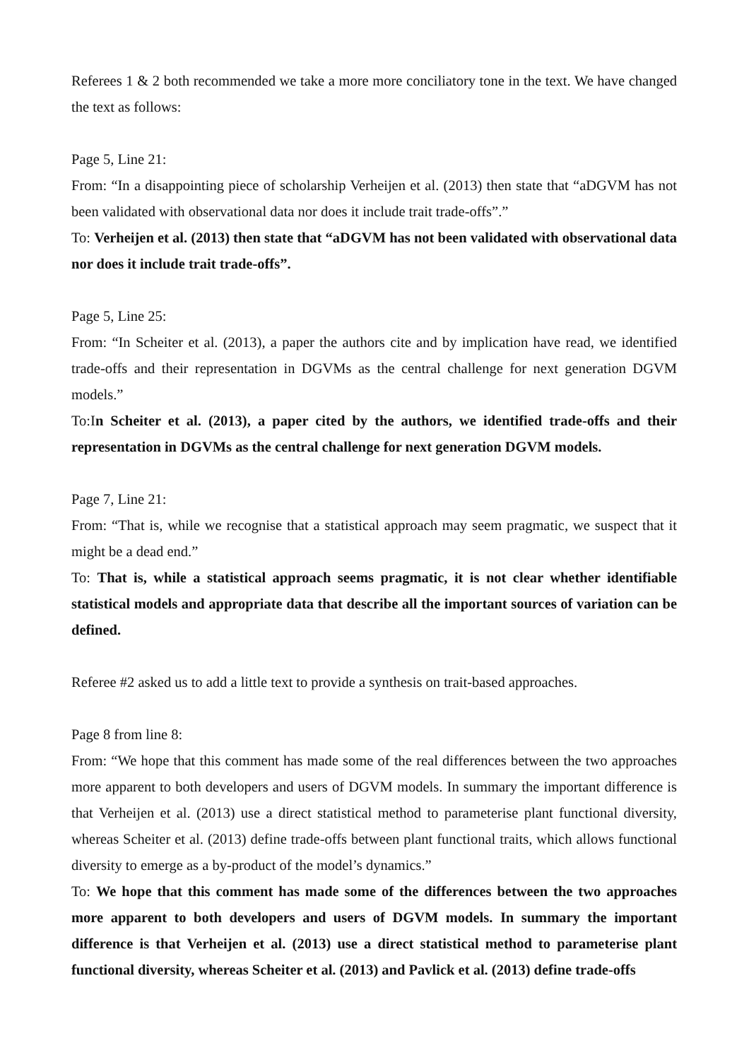Referees 1 & 2 both recommended we take a more more conciliatory tone in the text. We have changed the text as follows:
Page 5, Line 21:
From: “In a disappointing piece of scholarship Verheijen et al. (2013) then state that “aDGVM has not been validated with observational data nor does it include trait trade-offs”.”
To: Verheijen et al. (2013) then state that “aDGVM has not been validated with observational data nor does it include trait trade-offs”.
Page 5, Line 25:
From: “In Scheiter et al. (2013), a paper the authors cite and by implication have read, we identified trade-offs and their representation in DGVMs as the central challenge for next generation DGVM models.”
To:In Scheiter et al. (2013), a paper cited by the authors, we identified trade-offs and their representation in DGVMs as the central challenge for next generation DGVM models.
Page 7, Line 21:
From: “That is, while we recognise that a statistical approach may seem pragmatic, we suspect that it might be a dead end.”
To: That is, while a statistical approach seems pragmatic, it is not clear whether identifiable statistical models and appropriate data that describe all the important sources of variation can be defined.
Referee #2 asked us to add a little text to provide a synthesis on trait-based approaches.
Page 8 from line 8:
From: “We hope that this comment has made some of the real differences between the two approaches more apparent to both developers and users of DGVM models. In summary the important difference is that Verheijen et al. (2013) use a direct statistical method to parameterise plant functional diversity, whereas Scheiter et al. (2013) define trade-offs between plant functional traits, which allows functional diversity to emerge as a by-product of the model’s dynamics.”
To: We hope that this comment has made some of the differences between the two approaches more apparent to both developers and users of DGVM models. In summary the important difference is that Verheijen et al. (2013) use a direct statistical method to parameterise plant functional diversity, whereas Scheiter et al. (2013) and Pavlick et al. (2013) define trade-offs